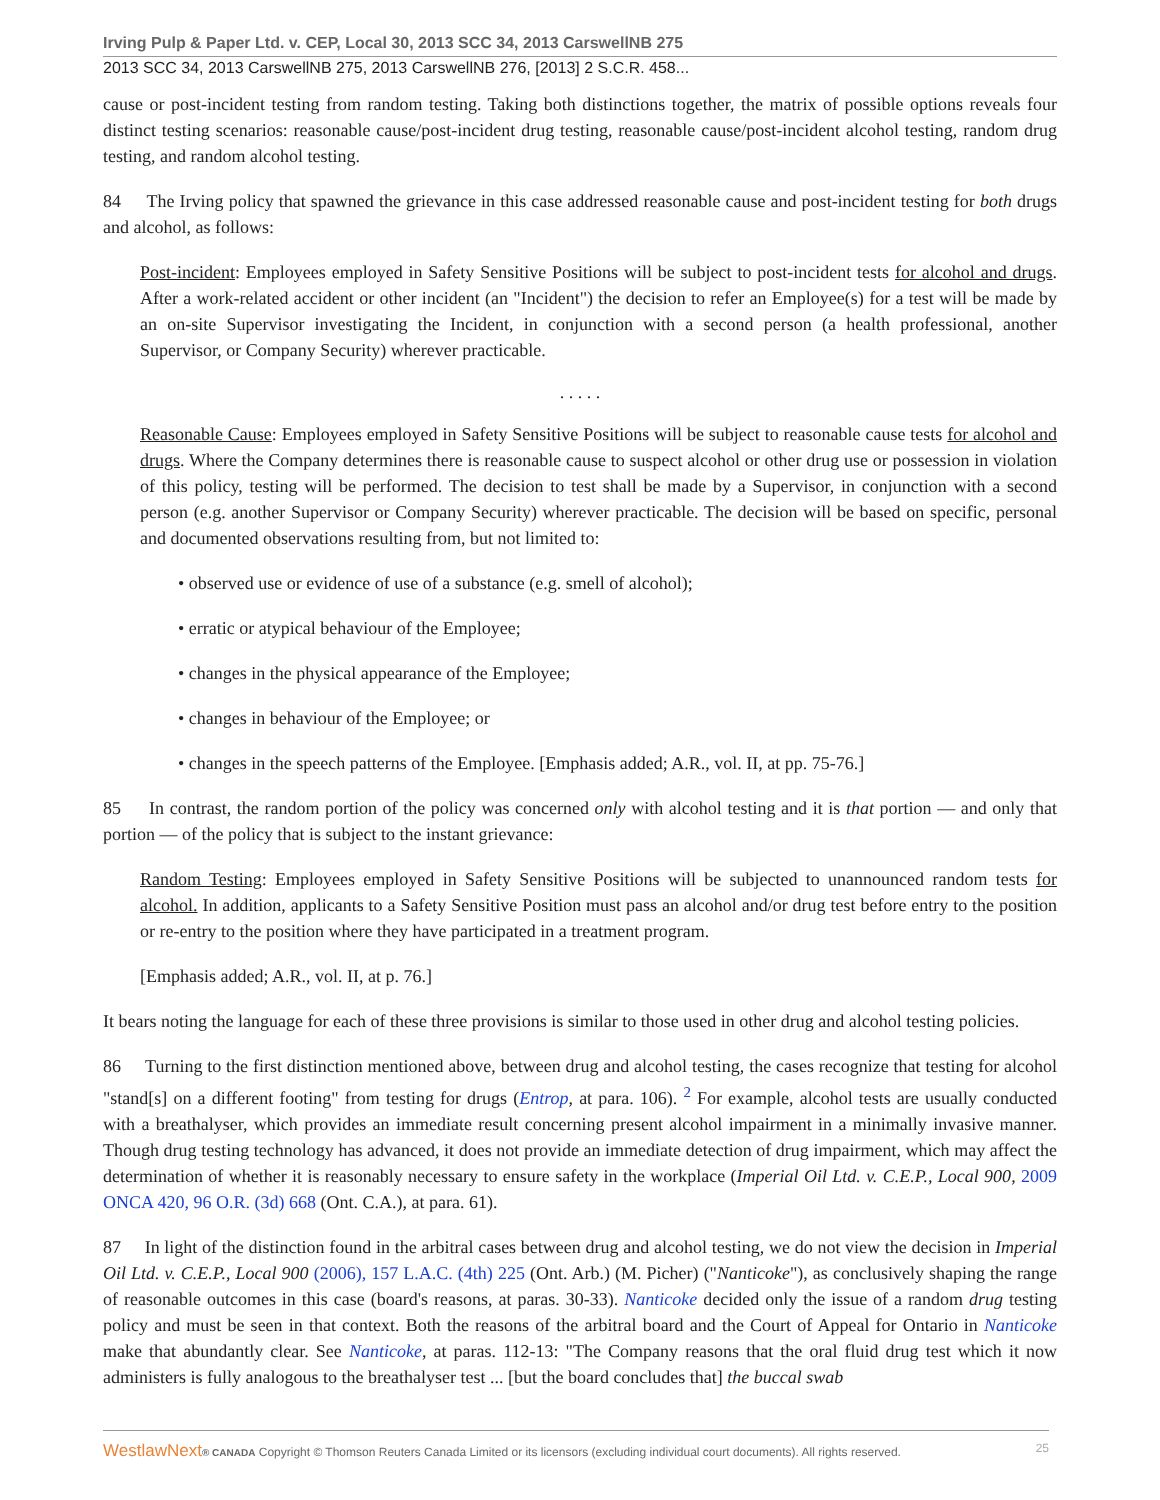Irving Pulp & Paper Ltd. v. CEP, Local 30, 2013 SCC 34, 2013 CarswellNB 275
2013 SCC 34, 2013 CarswellNB 275, 2013 CarswellNB 276, [2013] 2 S.C.R. 458...
cause or post-incident testing from random testing. Taking both distinctions together, the matrix of possible options reveals four distinct testing scenarios: reasonable cause/post-incident drug testing, reasonable cause/post-incident alcohol testing, random drug testing, and random alcohol testing.
84 The Irving policy that spawned the grievance in this case addressed reasonable cause and post-incident testing for both drugs and alcohol, as follows:
Post-incident: Employees employed in Safety Sensitive Positions will be subject to post-incident tests for alcohol and drugs. After a work-related accident or other incident (an "Incident") the decision to refer an Employee(s) for a test will be made by an on-site Supervisor investigating the Incident, in conjunction with a second person (a health professional, another Supervisor, or Company Security) wherever practicable.
. . . . .
Reasonable Cause: Employees employed in Safety Sensitive Positions will be subject to reasonable cause tests for alcohol and drugs. Where the Company determines there is reasonable cause to suspect alcohol or other drug use or possession in violation of this policy, testing will be performed. The decision to test shall be made by a Supervisor, in conjunction with a second person (e.g. another Supervisor or Company Security) wherever practicable. The decision will be based on specific, personal and documented observations resulting from, but not limited to:
• observed use or evidence of use of a substance (e.g. smell of alcohol);
• erratic or atypical behaviour of the Employee;
• changes in the physical appearance of the Employee;
• changes in behaviour of the Employee; or
• changes in the speech patterns of the Employee. [Emphasis added; A.R., vol. II, at pp. 75-76.]
85 In contrast, the random portion of the policy was concerned only with alcohol testing and it is that portion — and only that portion — of the policy that is subject to the instant grievance:
Random Testing: Employees employed in Safety Sensitive Positions will be subjected to unannounced random tests for alcohol. In addition, applicants to a Safety Sensitive Position must pass an alcohol and/or drug test before entry to the position or re-entry to the position where they have participated in a treatment program.
[Emphasis added; A.R., vol. II, at p. 76.]
It bears noting the language for each of these three provisions is similar to those used in other drug and alcohol testing policies.
86 Turning to the first distinction mentioned above, between drug and alcohol testing, the cases recognize that testing for alcohol "stand[s] on a different footing" from testing for drugs (Entrop, at para. 106). <sup>2</sup> For example, alcohol tests are usually conducted with a breathalyser, which provides an immediate result concerning present alcohol impairment in a minimally invasive manner. Though drug testing technology has advanced, it does not provide an immediate detection of drug impairment, which may affect the determination of whether it is reasonably necessary to ensure safety in the workplace (Imperial Oil Ltd. v. C.E.P., Local 900, 2009 ONCA 420, 96 O.R. (3d) 668 (Ont. C.A.), at para. 61).
87 In light of the distinction found in the arbitral cases between drug and alcohol testing, we do not view the decision in Imperial Oil Ltd. v. C.E.P., Local 900 (2006), 157 L.A.C. (4th) 225 (Ont. Arb.) (M. Picher) ("Nanticoke"), as conclusively shaping the range of reasonable outcomes in this case (board's reasons, at paras. 30-33). Nanticoke decided only the issue of a random drug testing policy and must be seen in that context. Both the reasons of the arbitral board and the Court of Appeal for Ontario in Nanticoke make that abundantly clear. See Nanticoke, at paras. 112-13: "The Company reasons that the oral fluid drug test which it now administers is fully analogous to the breathalyser test ... [but the board concludes that] the buccal swab
WestlawNext® CANADA Copyright © Thomson Reuters Canada Limited or its licensors (excluding individual court documents). All rights reserved. 25